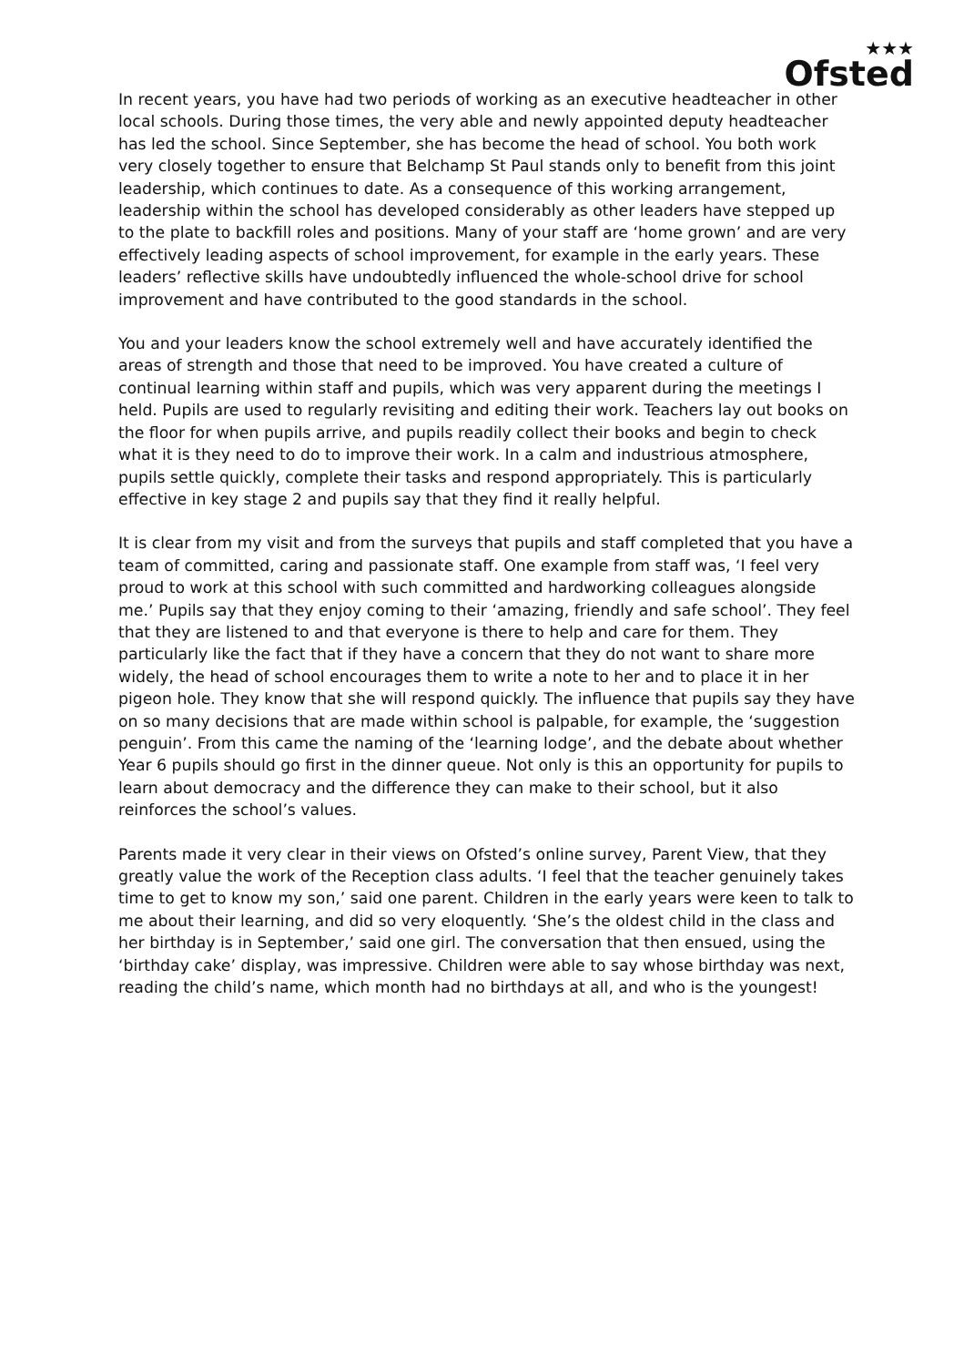★★★
Ofsted
In recent years, you have had two periods of working as an executive headteacher in other local schools. During those times, the very able and newly appointed deputy headteacher has led the school. Since September, she has become the head of school. You both work very closely together to ensure that Belchamp St Paul stands only to benefit from this joint leadership, which continues to date. As a consequence of this working arrangement, leadership within the school has developed considerably as other leaders have stepped up to the plate to backfill roles and positions. Many of your staff are ‘home grown’ and are very effectively leading aspects of school improvement, for example in the early years. These leaders’ reflective skills have undoubtedly influenced the whole-school drive for school improvement and have contributed to the good standards in the school.
You and your leaders know the school extremely well and have accurately identified the areas of strength and those that need to be improved. You have created a culture of continual learning within staff and pupils, which was very apparent during the meetings I held. Pupils are used to regularly revisiting and editing their work. Teachers lay out books on the floor for when pupils arrive, and pupils readily collect their books and begin to check what it is they need to do to improve their work. In a calm and industrious atmosphere, pupils settle quickly, complete their tasks and respond appropriately. This is particularly effective in key stage 2 and pupils say that they find it really helpful.
It is clear from my visit and from the surveys that pupils and staff completed that you have a team of committed, caring and passionate staff. One example from staff was, ‘I feel very proud to work at this school with such committed and hardworking colleagues alongside me.’ Pupils say that they enjoy coming to their ‘amazing, friendly and safe school’. They feel that they are listened to and that everyone is there to help and care for them. They particularly like the fact that if they have a concern that they do not want to share more widely, the head of school encourages them to write a note to her and to place it in her pigeon hole. They know that she will respond quickly. The influence that pupils say they have on so many decisions that are made within school is palpable, for example, the ‘suggestion penguin’. From this came the naming of the ‘learning lodge’, and the debate about whether Year 6 pupils should go first in the dinner queue. Not only is this an opportunity for pupils to learn about democracy and the difference they can make to their school, but it also reinforces the school’s values.
Parents made it very clear in their views on Ofsted’s online survey, Parent View, that they greatly value the work of the Reception class adults. ‘I feel that the teacher genuinely takes time to get to know my son,’ said one parent. Children in the early years were keen to talk to me about their learning, and did so very eloquently. ‘She’s the oldest child in the class and her birthday is in September,’ said one girl. The conversation that then ensued, using the ‘birthday cake’ display, was impressive. Children were able to say whose birthday was next, reading the child’s name, which month had no birthdays at all, and who is the youngest!